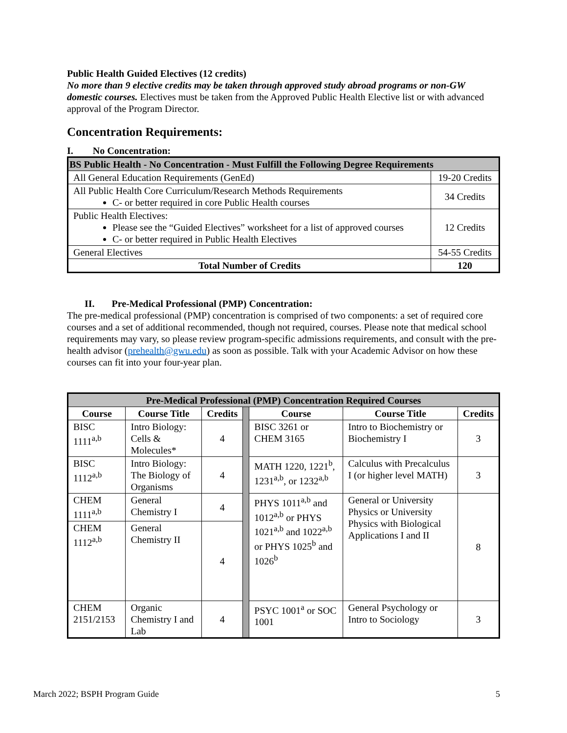Public Health Guided Electives (12 credits)
No more than 9 elective credits may be taken through approved study abroad programs or non-GW domestic courses. Electives must be taken from the Approved Public Health Elective list or with advanced approval of the Program Director.
Concentration Requirements:
I. No Concentration:
| BS Public Health - No Concentration - Must Fulfill the Following Degree Requirements | |
| All General Education Requirements (GenEd) | 19-20 Credits |
| All Public Health Core Curriculum/Research Methods Requirements C- or better required in core Public Health courses | 34 Credits |
| Public Health Electives: Please see the “Guided Electives” worksheet for a list of approved courses C- or better required in Public Health Electives | 12 Credits |
| General Electives | 54-55 Credits |
| Total Number of Credits | 120 |
II. Pre-Medical Professional (PMP) Concentration:
The pre-medical professional (PMP) concentration is comprised of two components: a set of required core courses and a set of additional recommended, though not required, courses. Please note that medical school requirements may vary, so please review program-specific admissions requirements, and consult with the pre-health advisor (prehealth@gwu.edu) as soon as possible. Talk with your Academic Advisor on how these courses can fit into your four-year plan.
| Pre-Medical Professional (PMP) Concentration Required Courses | | | | | | |
| --- | --- | --- | --- | --- | --- | --- |
| Course | Course Title | Credits | | Course | Course Title | Credits |
| BISC 1111<sup>a,b</sup> | Intro Biology: Cells & Molecules* | 4 | | BISC 3261 or CHEM 3165 | Intro to Biochemistry or Biochemistry I | 3 |
| BISC 1112<sup>a,b</sup> | Intro Biology: The Biology of Organisms | 4 | | MATH 1220, 1221<sup>b</sup>, 1231<sup>a,b</sup>, or 1232<sup>a,b</sup> | Calculus with Precalculus I (or higher level MATH) | 3 |
| CHEM 1111<sup>a,b</sup> | General Chemistry I | 4 | | PHYS 1011<sup>a,b</sup> and 1012<sup>a,b</sup> or PHYS 1021<sup>a,b</sup> and 1022<sup>a,b</sup> or PHYS 1025<sup>b</sup> and 1026<sup>b</sup> | General or University Physics or University Physics with Biological Applications I and II | 8 |
| CHEM 1112<sup>a,b</sup> | General Chemistry II | 4 | | | | |
| CHEM 2151/2153 | Organic Chemistry I and Lab | 4 | | PSYC 1001<sup>a</sup> or SOC 1001 | General Psychology or Intro to Sociology | 3 |
March 2022; BSPH Program Guide 5